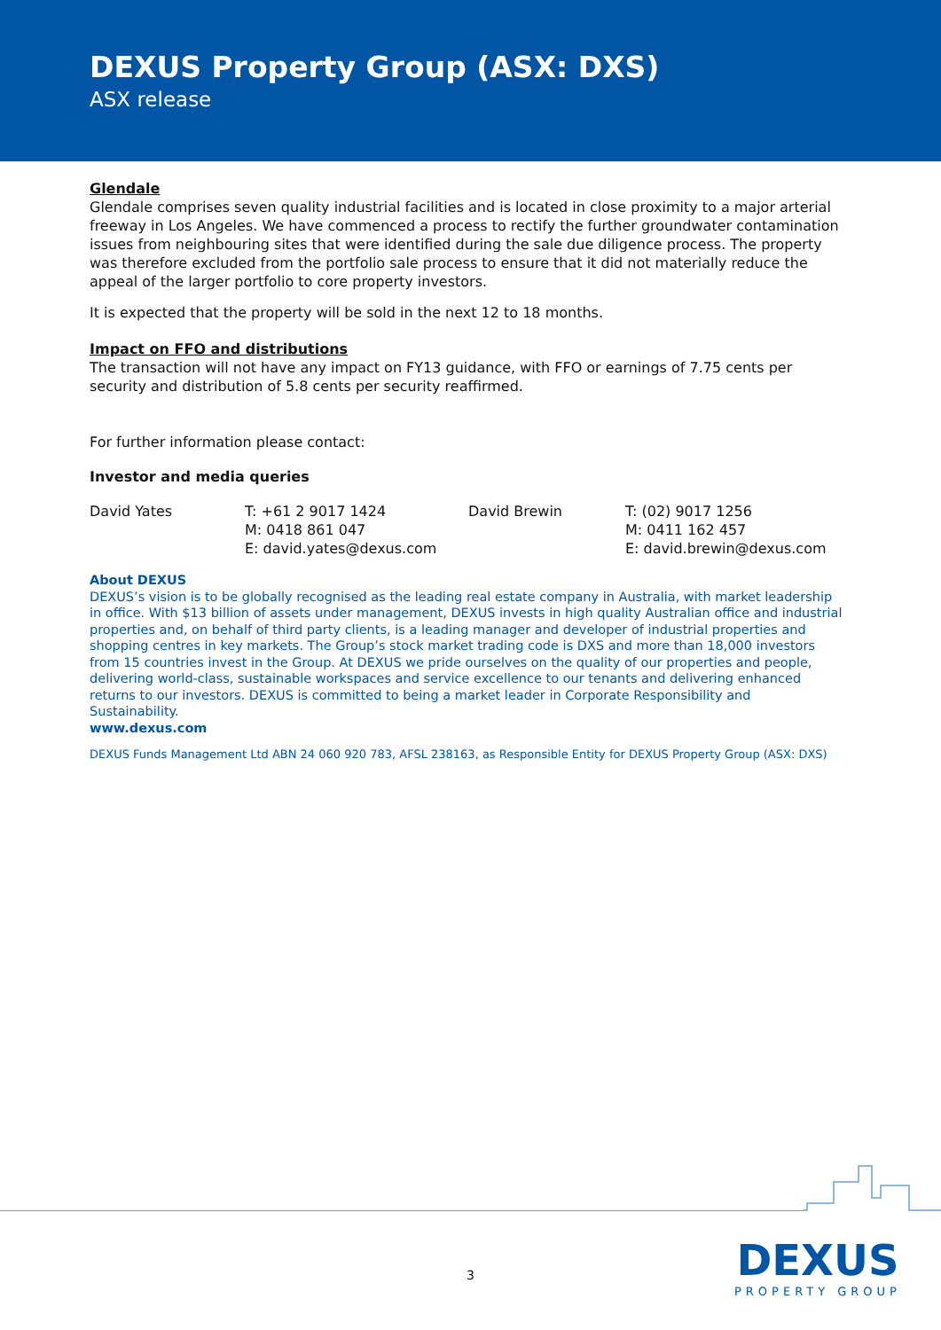DEXUS Property Group (ASX: DXS)
ASX release
Glendale
Glendale comprises seven quality industrial facilities and is located in close proximity to a major arterial freeway in Los Angeles. We have commenced a process to rectify the further groundwater contamination issues from neighbouring sites that were identified during the sale due diligence process. The property was therefore excluded from the portfolio sale process to ensure that it did not materially reduce the appeal of the larger portfolio to core property investors.
It is expected that the property will be sold in the next 12 to 18 months.
Impact on FFO and distributions
The transaction will not have any impact on FY13 guidance, with FFO or earnings of 7.75 cents per security and distribution of 5.8 cents per security reaffirmed.
For further information please contact:
Investor and media queries
David Yates T: +61 2 9017 1424
M: 0418 861 047
E: david.yates@dexus.com
David Brewin T: (02) 9017 1256
M: 0411 162 457
E: david.brewin@dexus.com
About DEXUS
DEXUS’s vision is to be globally recognised as the leading real estate company in Australia, with market leadership in office. With $13 billion of assets under management, DEXUS invests in high quality Australian office and industrial properties and, on behalf of third party clients, is a leading manager and developer of industrial properties and shopping centres in key markets. The Group’s stock market trading code is DXS and more than 18,000 investors from 15 countries invest in the Group. At DEXUS we pride ourselves on the quality of our properties and people, delivering world-class, sustainable workspaces and service excellence to our tenants and delivering enhanced returns to our investors. DEXUS is committed to being a market leader in Corporate Responsibility and Sustainability.
www.dexus.com
DEXUS Funds Management Ltd ABN 24 060 920 783, AFSL 238163, as Responsible Entity for DEXUS Property Group (ASX: DXS)
3
DEXUS
PROPERTY GROUP